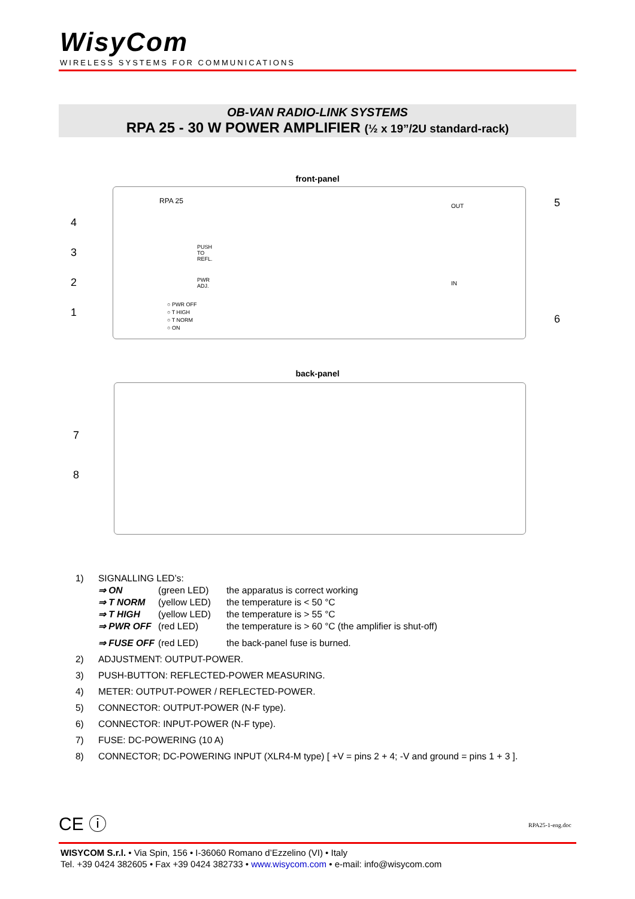WisyCom
WIRELESS SYSTEMS FOR COMMUNICATIONS
OB-VAN RADIO-LINK SYSTEMS
RPA 25 - 30 W POWER AMPLIFIER (½ x 19”/2U standard-rack)
front-panel
RPA 25
PUSH
TO
REFL.
PWR
ADJ.
○ PWR OFF
○ T HIGH
○ T NORM
○ ON
OUT
IN
4
3
2
1
5
6
back-panel
7
8
1) SIGNALLING LED’s:
⇒ ON (green LED) the apparatus is correct working
⇒ T NORM (yellow LED) the temperature is < 50 °C
⇒ T HIGH (yellow LED) the temperature is > 55 °C
⇒ PWR OFF (red LED) the temperature is > 60 °C (the amplifier is shut-off)
⇒ FUSE OFF (red LED) the back-panel fuse is burned.
2) ADJUSTMENT: OUTPUT-POWER.
3) PUSH-BUTTON: REFLECTED-POWER MEASURING.
4) METER: OUTPUT-POWER / REFLECTED-POWER.
5) CONNECTOR: OUTPUT-POWER (N-F type).
6) CONNECTOR: INPUT-POWER (N-F type).
7) FUSE: DC-POWERING (10 A)
8) CONNECTOR; DC-POWERING INPUT (XLR4-M type) [ +V = pins 2 + 4; -V and ground = pins 1 + 3 ].
CE ⓘ RPA25-1-eng.doc
WISYCOM S.r.l. • Via Spin, 156 • I-36060 Romano d’Ezzelino (VI) • Italy
Tel. +39 0424 382605 • Fax +39 0424 382733 • www.wisycom.com • e-mail: info@wisycom.com